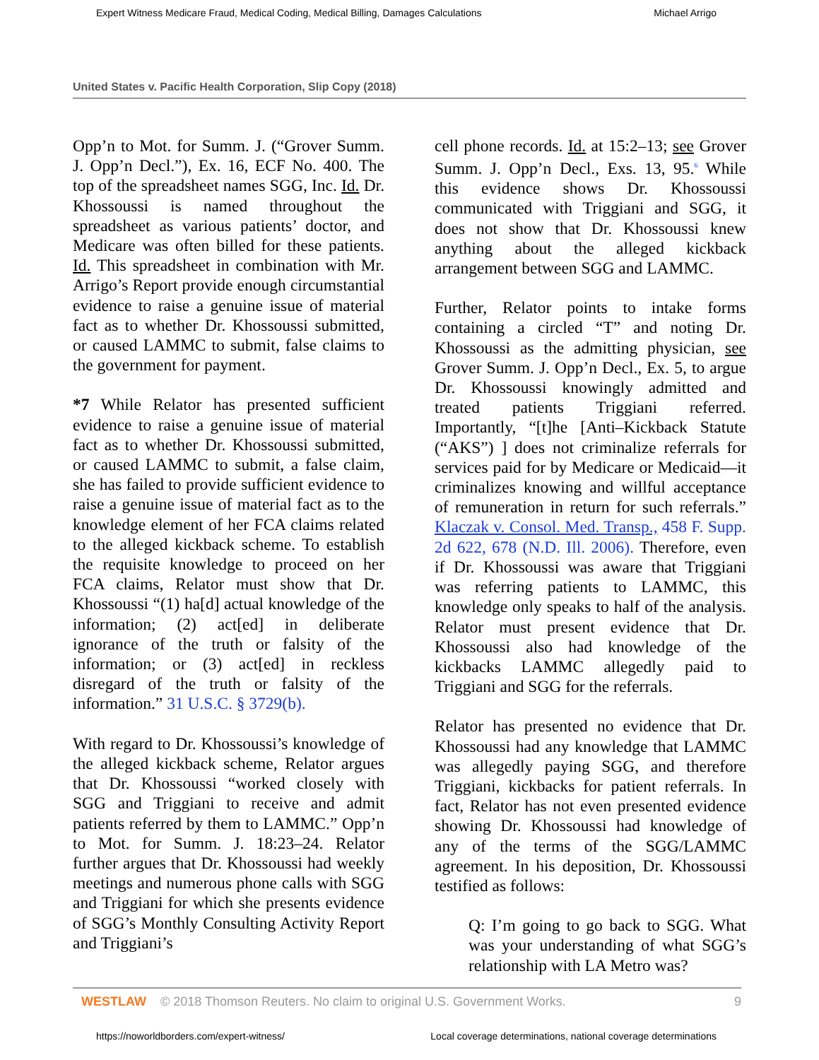Expert Witness Medicare Fraud, Medical Coding, Medical Billing, Damages Calculations Michael Arrigo
United States v. Pacific Health Corporation, Slip Copy (2018)
Opp’n to Mot. for Summ. J. (“Grover Summ. J. Opp’n Decl.”), Ex. 16, ECF No. 400. The top of the spreadsheet names SGG, Inc. Id. Dr. Khossoussi is named throughout the spreadsheet as various patients’ doctor, and Medicare was often billed for these patients. Id. This spreadsheet in combination with Mr. Arrigo’s Report provide enough circumstantial evidence to raise a genuine issue of material fact as to whether Dr. Khossoussi submitted, or caused LAMMC to submit, false claims to the government for payment.
*7 While Relator has presented sufficient evidence to raise a genuine issue of material fact as to whether Dr. Khossoussi submitted, or caused LAMMC to submit, a false claim, she has failed to provide sufficient evidence to raise a genuine issue of material fact as to the knowledge element of her FCA claims related to the alleged kickback scheme. To establish the requisite knowledge to proceed on her FCA claims, Relator must show that Dr. Khossoussi “(1) ha[d] actual knowledge of the information; (2) act[ed] in deliberate ignorance of the truth or falsity of the information; or (3) act[ed] in reckless disregard of the truth or falsity of the information.” 31 U.S.C. § 3729(b).
With regard to Dr. Khossoussi’s knowledge of the alleged kickback scheme, Relator argues that Dr. Khossoussi “worked closely with SGG and Triggiani to receive and admit patients referred by them to LAMMC.” Opp’n to Mot. for Summ. J. 18:23–24. Relator further argues that Dr. Khossoussi had weekly meetings and numerous phone calls with SGG and Triggiani for which she presents evidence of SGG’s Monthly Consulting Activity Report and Triggiani’s
cell phone records. Id. at 15:2–13; see Grover Summ. J. Opp’n Decl., Exs. 13, 95.<sup>6</sup> While this evidence shows Dr. Khossoussi communicated with Triggiani and SGG, it does not show that Dr. Khossoussi knew anything about the alleged kickback arrangement between SGG and LAMMC.
Further, Relator points to intake forms containing a circled “T” and noting Dr. Khossoussi as the admitting physician, see Grover Summ. J. Opp’n Decl., Ex. 5, to argue Dr. Khossoussi knowingly admitted and treated patients Triggiani referred. Importantly, “[t]he [Anti–Kickback Statute (“AKS”) ] does not criminalize referrals for services paid for by Medicare or Medicaid—it criminalizes knowing and willful acceptance of remuneration in return for such referrals.” Klaczak v. Consol. Med. Transp., 458 F. Supp. 2d 622, 678 (N.D. Ill. 2006). Therefore, even if Dr. Khossoussi was aware that Triggiani was referring patients to LAMMC, this knowledge only speaks to half of the analysis. Relator must present evidence that Dr. Khossoussi also had knowledge of the kickbacks LAMMC allegedly paid to Triggiani and SGG for the referrals.
Relator has presented no evidence that Dr. Khossoussi had any knowledge that LAMMC was allegedly paying SGG, and therefore Triggiani, kickbacks for patient referrals. In fact, Relator has not even presented evidence showing Dr. Khossoussi had knowledge of any of the terms of the SGG/LAMMC agreement. In his deposition, Dr. Khossoussi testified as follows:
Q: I’m going to go back to SGG. What was your understanding of what SGG’s relationship with LA Metro was?
WESTLAW © 2018 Thomson Reuters. No claim to original U.S. Government Works. 9
https://noworldborders.com/expert-witness/ Local coverage determinations, national coverage determinations